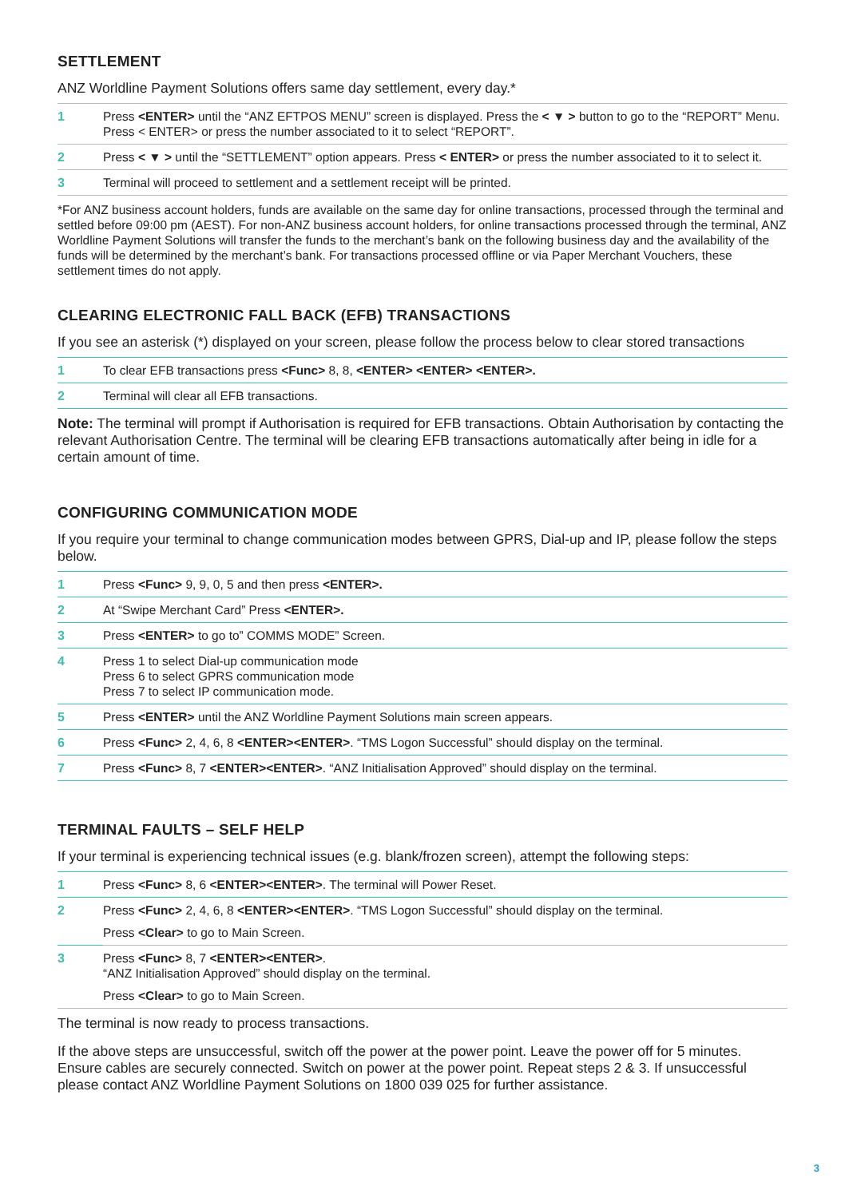SETTLEMENT
ANZ Worldline Payment Solutions offers same day settlement, every day.*
| 1 | Press <ENTER> until the “ANZ EFTPOS MENU” screen is displayed. Press the < ▼ > button to go to the “REPORT” Menu. Press < ENTER> or press the number associated to it to select “REPORT”. |
| 2 | Press < ▼ > until the “SETTLEMENT” option appears. Press < ENTER> or press the number associated to it to select it. |
| 3 | Terminal will proceed to settlement and a settlement receipt will be printed. |
*For ANZ business account holders, funds are available on the same day for online transactions, processed through the terminal and settled before 09:00 pm (AEST). For non-ANZ business account holders, for online transactions processed through the terminal, ANZ Worldline Payment Solutions will transfer the funds to the merchant’s bank on the following business day and the availability of the funds will be determined by the merchant’s bank. For transactions processed offline or via Paper Merchant Vouchers, these settlement times do not apply.
CLEARING ELECTRONIC FALL BACK (EFB) TRANSACTIONS
If you see an asterisk (*) displayed on your screen, please follow the process below to clear stored transactions
| 1 | To clear EFB transactions press <Func> 8, 8, <ENTER> <ENTER> <ENTER>. |
| 2 | Terminal will clear all EFB transactions. |
Note: The terminal will prompt if Authorisation is required for EFB transactions. Obtain Authorisation by contacting the relevant Authorisation Centre. The terminal will be clearing EFB transactions automatically after being in idle for a certain amount of time.
CONFIGURING COMMUNICATION MODE
If you require your terminal to change communication modes between GPRS, Dial-up and IP, please follow the steps below.
| 1 | Press <Func> 9, 9, 0, 5 and then press <ENTER>. |
| 2 | At “Swipe Merchant Card” Press <ENTER>. |
| 3 | Press <ENTER> to go to” COMMS MODE” Screen. |
| 4 | Press 1 to select Dial-up communication mode Press 6 to select GPRS communication mode Press 7 to select IP communication mode. |
| 5 | Press <ENTER> until the ANZ Worldline Payment Solutions main screen appears. |
| 6 | Press <Func> 2, 4, 6, 8 <ENTER><ENTER> . “TMS Logon Successful” should display on the terminal. |
| 7 | Press <Func> 8, 7 <ENTER><ENTER> . “ANZ Initialisation Approved” should display on the terminal. |
TERMINAL FAULTS – SELF HELP
If your terminal is experiencing technical issues (e.g. blank/frozen screen), attempt the following steps:
| 1 | Press <Func> 8, 6 <ENTER><ENTER> . The terminal will Power Reset. |
| 2 | Press <Func> 2, 4, 6, 8 <ENTER><ENTER> . “TMS Logon Successful” should display on the terminal. Press <Clear> to go to Main Screen. |
| 3 | Press <Func> 8, 7 <ENTER><ENTER> . “ANZ Initialisation Approved” should display on the terminal. Press <Clear> to go to Main Screen. |
The terminal is now ready to process transactions.
If the above steps are unsuccessful, switch off the power at the power point. Leave the power off for 5 minutes. Ensure cables are securely connected. Switch on power at the power point. Repeat steps 2 & 3. If unsuccessful please contact ANZ Worldline Payment Solutions on 1800 039 025 for further assistance.
3